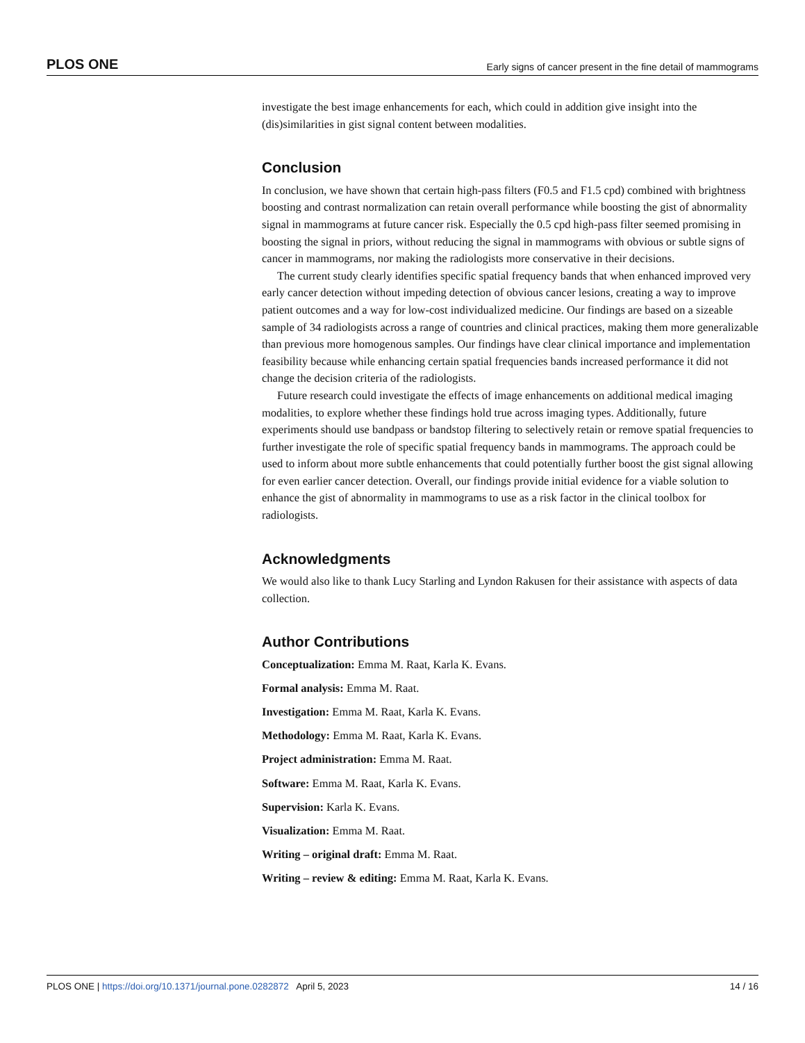PLOS ONE Early signs of cancer present in the fine detail of mammograms
investigate the best image enhancements for each, which could in addition give insight into the (dis)similarities in gist signal content between modalities.
Conclusion
In conclusion, we have shown that certain high-pass filters (F0.5 and F1.5 cpd) combined with brightness boosting and contrast normalization can retain overall performance while boosting the gist of abnormality signal in mammograms at future cancer risk. Especially the 0.5 cpd high-pass filter seemed promising in boosting the signal in priors, without reducing the signal in mammograms with obvious or subtle signs of cancer in mammograms, nor making the radiologists more conservative in their decisions.
The current study clearly identifies specific spatial frequency bands that when enhanced improved very early cancer detection without impeding detection of obvious cancer lesions, creating a way to improve patient outcomes and a way for low-cost individualized medicine. Our findings are based on a sizeable sample of 34 radiologists across a range of countries and clinical practices, making them more generalizable than previous more homogenous samples. Our findings have clear clinical importance and implementation feasibility because while enhancing certain spatial frequencies bands increased performance it did not change the decision criteria of the radiologists.
Future research could investigate the effects of image enhancements on additional medical imaging modalities, to explore whether these findings hold true across imaging types. Additionally, future experiments should use bandpass or bandstop filtering to selectively retain or remove spatial frequencies to further investigate the role of specific spatial frequency bands in mammograms. The approach could be used to inform about more subtle enhancements that could potentially further boost the gist signal allowing for even earlier cancer detection. Overall, our findings provide initial evidence for a viable solution to enhance the gist of abnormality in mammograms to use as a risk factor in the clinical toolbox for radiologists.
Acknowledgments
We would also like to thank Lucy Starling and Lyndon Rakusen for their assistance with aspects of data collection.
Author Contributions
Conceptualization: Emma M. Raat, Karla K. Evans.
Formal analysis: Emma M. Raat.
Investigation: Emma M. Raat, Karla K. Evans.
Methodology: Emma M. Raat, Karla K. Evans.
Project administration: Emma M. Raat.
Software: Emma M. Raat, Karla K. Evans.
Supervision: Karla K. Evans.
Visualization: Emma M. Raat.
Writing – original draft: Emma M. Raat.
Writing – review & editing: Emma M. Raat, Karla K. Evans.
PLOS ONE | https://doi.org/10.1371/journal.pone.0282872 April 5, 2023 14 / 16